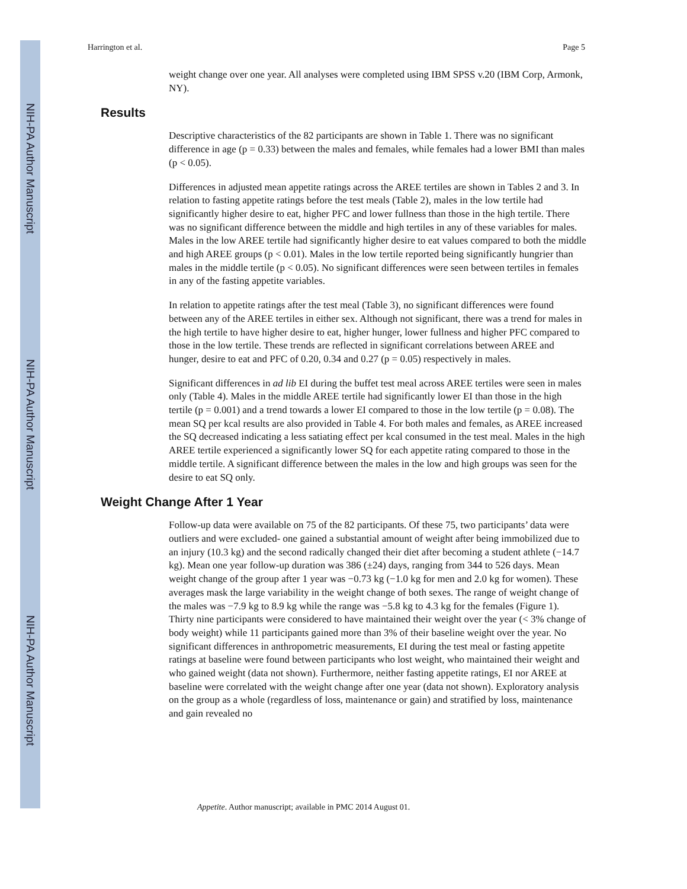NIH-PA Author Manuscript
NIH-PA Author Manuscript
NIH-PA Author Manuscript
Harrington et al. Page 5
weight change over one year. All analyses were completed using IBM SPSS v.20 (IBM Corp, Armonk, NY).
Results
Descriptive characteristics of the 82 participants are shown in Table 1. There was no significant difference in age (p = 0.33) between the males and females, while females had a lower BMI than males (p < 0.05).
Differences in adjusted mean appetite ratings across the AREE tertiles are shown in Tables 2 and 3. In relation to fasting appetite ratings before the test meals (Table 2), males in the low tertile had significantly higher desire to eat, higher PFC and lower fullness than those in the high tertile. There was no significant difference between the middle and high tertiles in any of these variables for males. Males in the low AREE tertile had significantly higher desire to eat values compared to both the middle and high AREE groups (p < 0.01). Males in the low tertile reported being significantly hungrier than males in the middle tertile (p < 0.05). No significant differences were seen between tertiles in females in any of the fasting appetite variables.
In relation to appetite ratings after the test meal (Table 3), no significant differences were found between any of the AREE tertiles in either sex. Although not significant, there was a trend for males in the high tertile to have higher desire to eat, higher hunger, lower fullness and higher PFC compared to those in the low tertile. These trends are reflected in significant correlations between AREE and hunger, desire to eat and PFC of 0.20, 0.34 and 0.27 (p = 0.05) respectively in males.
Significant differences in ad lib EI during the buffet test meal across AREE tertiles were seen in males only (Table 4). Males in the middle AREE tertile had significantly lower EI than those in the high tertile (p = 0.001) and a trend towards a lower EI compared to those in the low tertile (p = 0.08). The mean SQ per kcal results are also provided in Table 4. For both males and females, as AREE increased the SQ decreased indicating a less satiating effect per kcal consumed in the test meal. Males in the high AREE tertile experienced a significantly lower SQ for each appetite rating compared to those in the middle tertile. A significant difference between the males in the low and high groups was seen for the desire to eat SQ only.
Weight Change After 1 Year
Follow-up data were available on 75 of the 82 participants. Of these 75, two participants’ data were outliers and were excluded- one gained a substantial amount of weight after being immobilized due to an injury (10.3 kg) and the second radically changed their diet after becoming a student athlete (−14.7 kg). Mean one year follow-up duration was 386 (±24) days, ranging from 344 to 526 days. Mean weight change of the group after 1 year was −0.73 kg (−1.0 kg for men and 2.0 kg for women). These averages mask the large variability in the weight change of both sexes. The range of weight change of the males was −7.9 kg to 8.9 kg while the range was −5.8 kg to 4.3 kg for the females (Figure 1). Thirty nine participants were considered to have maintained their weight over the year (< 3% change of body weight) while 11 participants gained more than 3% of their baseline weight over the year. No significant differences in anthropometric measurements, EI during the test meal or fasting appetite ratings at baseline were found between participants who lost weight, who maintained their weight and who gained weight (data not shown). Furthermore, neither fasting appetite ratings, EI nor AREE at baseline were correlated with the weight change after one year (data not shown). Exploratory analysis on the group as a whole (regardless of loss, maintenance or gain) and stratified by loss, maintenance and gain revealed no
Appetite. Author manuscript; available in PMC 2014 August 01.